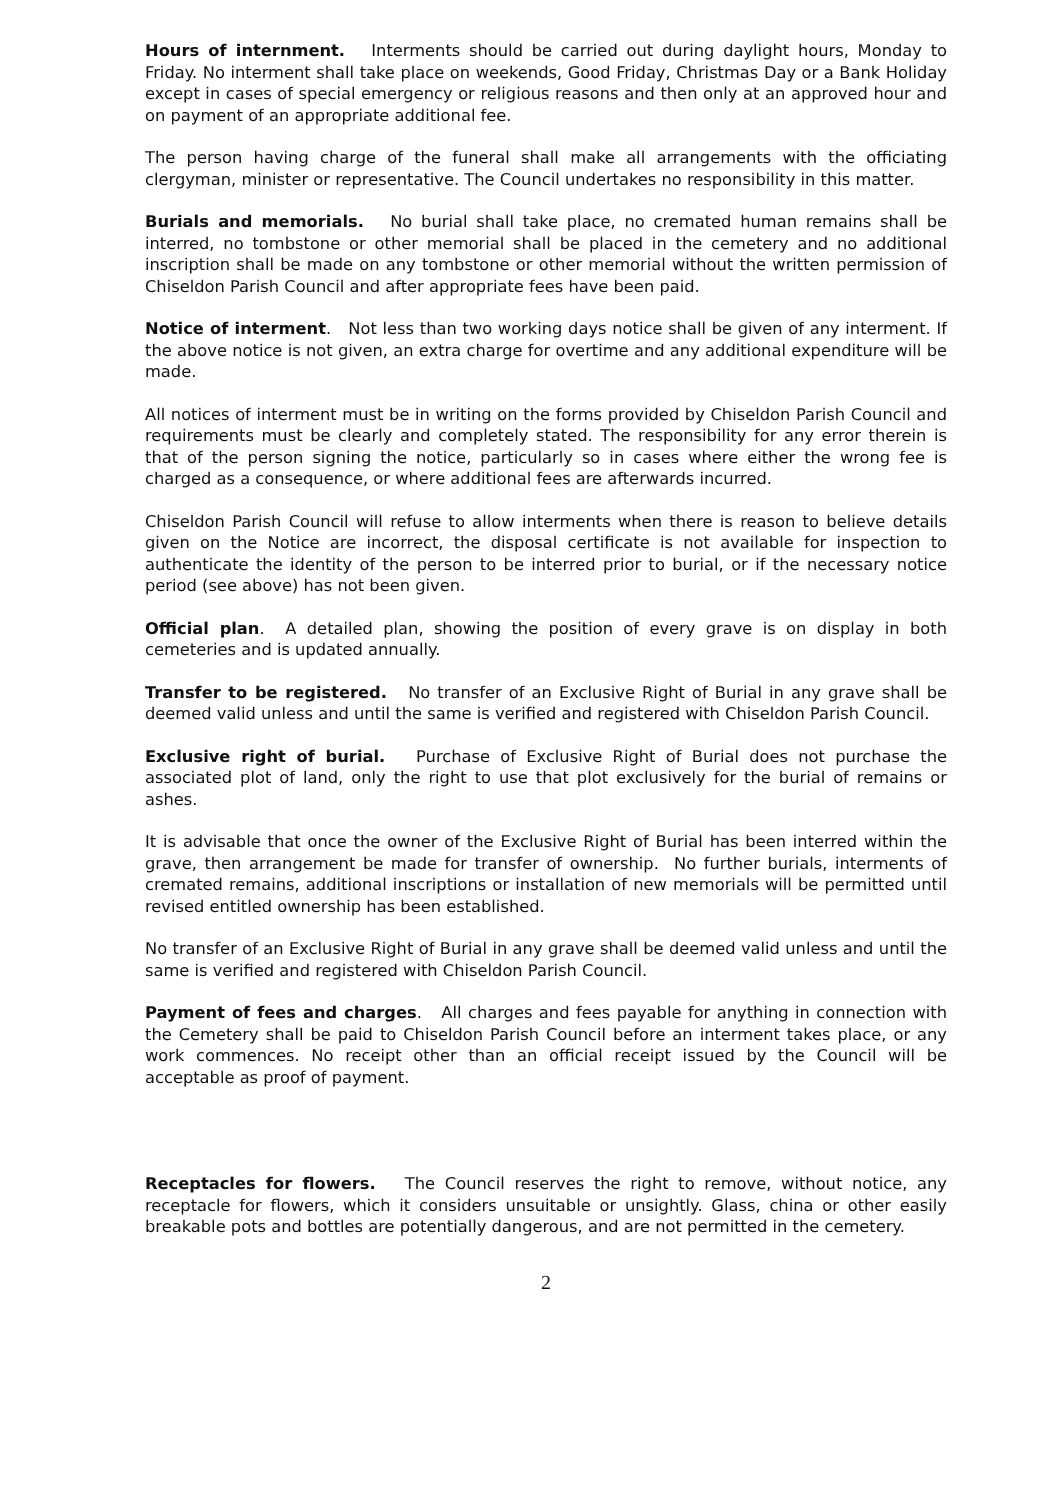Hours of internment. Interments should be carried out during daylight hours, Monday to Friday. No interment shall take place on weekends, Good Friday, Christmas Day or a Bank Holiday except in cases of special emergency or religious reasons and then only at an approved hour and on payment of an appropriate additional fee.
The person having charge of the funeral shall make all arrangements with the officiating clergyman, minister or representative. The Council undertakes no responsibility in this matter.
Burials and memorials. No burial shall take place, no cremated human remains shall be interred, no tombstone or other memorial shall be placed in the cemetery and no additional inscription shall be made on any tombstone or other memorial without the written permission of Chiseldon Parish Council and after appropriate fees have been paid.
Notice of interment. Not less than two working days notice shall be given of any interment. If the above notice is not given, an extra charge for overtime and any additional expenditure will be made.
All notices of interment must be in writing on the forms provided by Chiseldon Parish Council and requirements must be clearly and completely stated. The responsibility for any error therein is that of the person signing the notice, particularly so in cases where either the wrong fee is charged as a consequence, or where additional fees are afterwards incurred.
Chiseldon Parish Council will refuse to allow interments when there is reason to believe details given on the Notice are incorrect, the disposal certificate is not available for inspection to authenticate the identity of the person to be interred prior to burial, or if the necessary notice period (see above) has not been given.
Official plan. A detailed plan, showing the position of every grave is on display in both cemeteries and is updated annually.
Transfer to be registered. No transfer of an Exclusive Right of Burial in any grave shall be deemed valid unless and until the same is verified and registered with Chiseldon Parish Council.
Exclusive right of burial. Purchase of Exclusive Right of Burial does not purchase the associated plot of land, only the right to use that plot exclusively for the burial of remains or ashes.
It is advisable that once the owner of the Exclusive Right of Burial has been interred within the grave, then arrangement be made for transfer of ownership. No further burials, interments of cremated remains, additional inscriptions or installation of new memorials will be permitted until revised entitled ownership has been established.
No transfer of an Exclusive Right of Burial in any grave shall be deemed valid unless and until the same is verified and registered with Chiseldon Parish Council.
Payment of fees and charges. All charges and fees payable for anything in connection with the Cemetery shall be paid to Chiseldon Parish Council before an interment takes place, or any work commences. No receipt other than an official receipt issued by the Council will be acceptable as proof of payment.
Receptacles for flowers. The Council reserves the right to remove, without notice, any receptacle for flowers, which it considers unsuitable or unsightly. Glass, china or other easily breakable pots and bottles are potentially dangerous, and are not permitted in the cemetery.
2